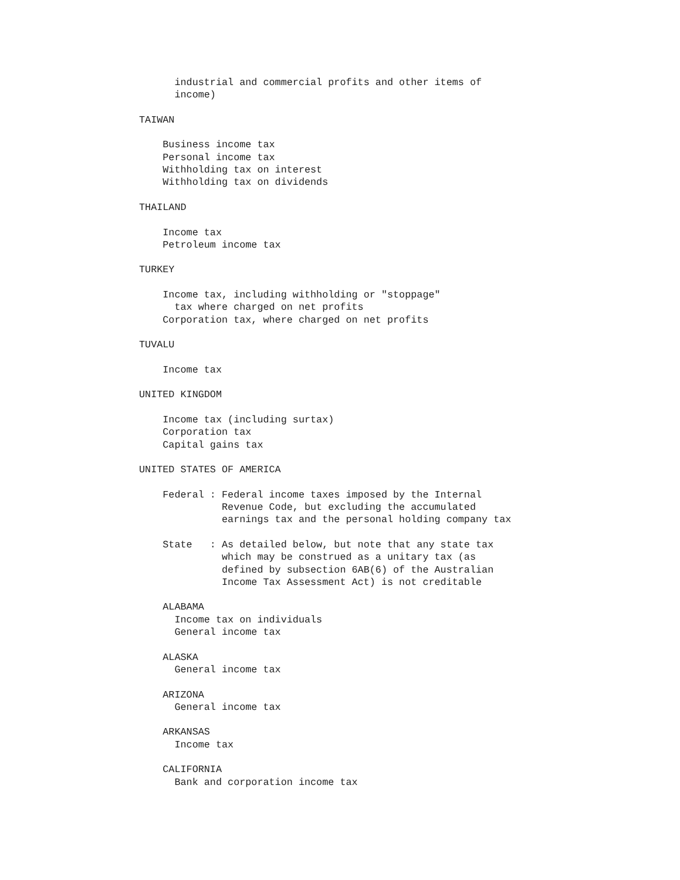industrial and commercial profits and other items of
      income)

TAIWAN

    Business income tax
    Personal income tax
    Withholding tax on interest
    Withholding tax on dividends

THAILAND

    Income tax
    Petroleum income tax

TURKEY

    Income tax, including withholding or "stoppage"
      tax where charged on net profits
    Corporation tax, where charged on net profits

TUVALU

    Income tax

UNITED KINGDOM

    Income tax (including surtax)
    Corporation tax
    Capital gains tax

UNITED STATES OF AMERICA

    Federal : Federal income taxes imposed by the Internal
              Revenue Code, but excluding the accumulated
              earnings tax and the personal holding company tax

    State   : As detailed below, but note that any state tax
              which may be construed as a unitary tax (as
              defined by subsection 6AB(6) of the Australian
              Income Tax Assessment Act) is not creditable

    ALABAMA
      Income tax on individuals
      General income tax

    ALASKA
      General income tax

    ARIZONA
      General income tax

    ARKANSAS
      Income tax

    CALIFORNIA
      Bank and corporation income tax